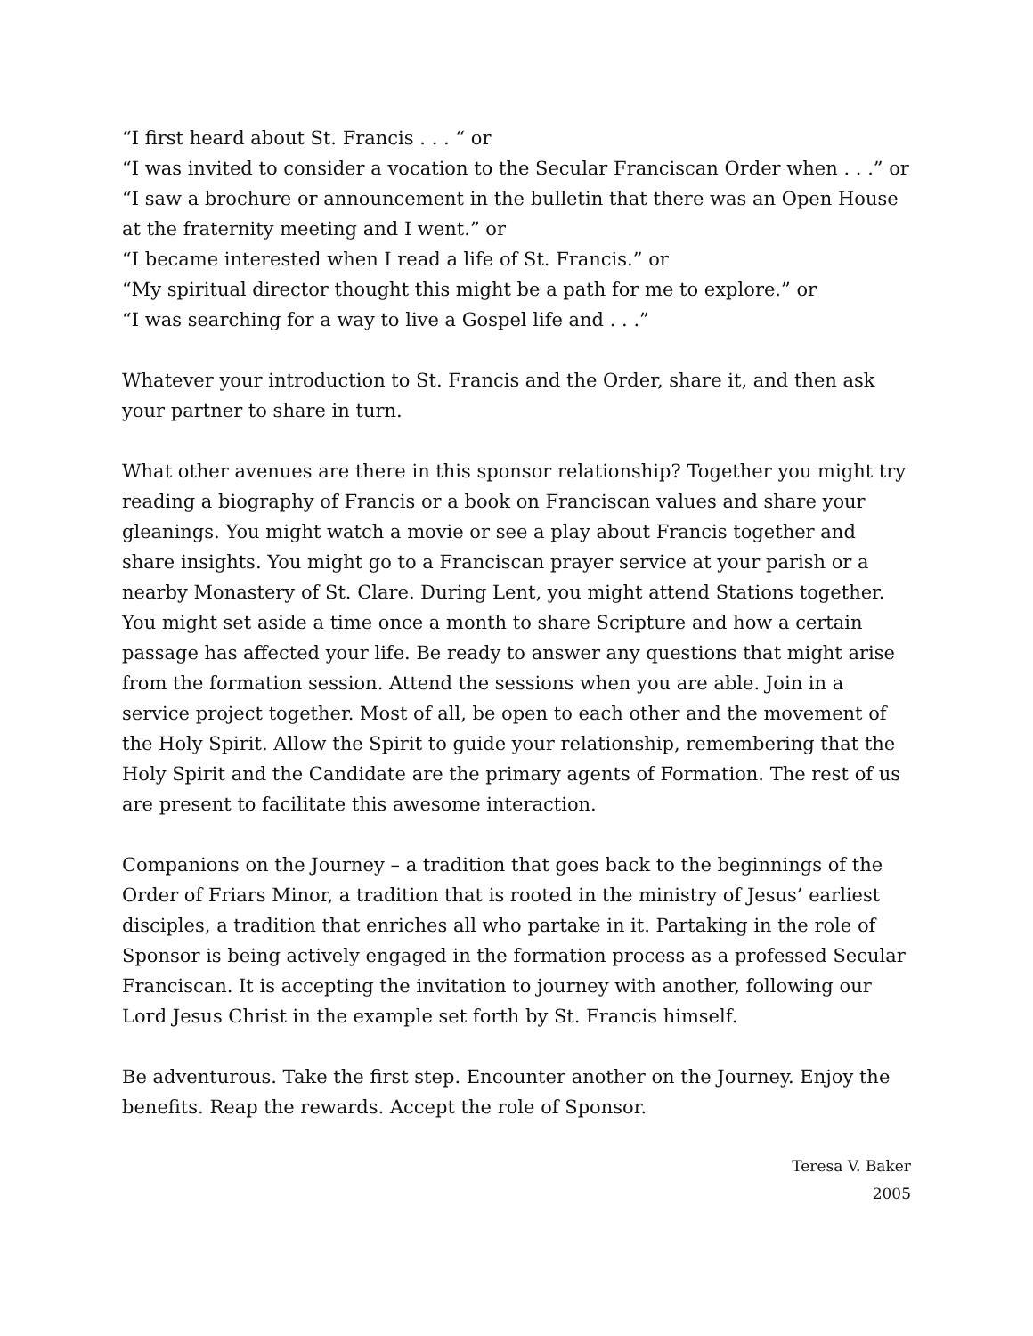“I first heard about St. Francis . . . “ or
“I was invited to consider a vocation to the Secular Franciscan Order when . . .” or
“I saw a brochure or announcement in the bulletin that there was an Open House at the fraternity meeting and I went.” or
“I became interested when I read a life of St. Francis.” or
“My spiritual director thought this might be a path for me to explore.” or
“I was searching for a way to live a Gospel life and . . .”
Whatever your introduction to St. Francis and the Order, share it, and then ask your partner to share in turn.
What other avenues are there in this sponsor relationship? Together you might try reading a biography of Francis or a book on Franciscan values and share your gleanings. You might watch a movie or see a play about Francis together and share insights. You might go to a Franciscan prayer service at your parish or a nearby Monastery of St. Clare. During Lent, you might attend Stations together. You might set aside a time once a month to share Scripture and how a certain passage has affected your life. Be ready to answer any questions that might arise from the formation session. Attend the sessions when you are able. Join in a service project together. Most of all, be open to each other and the movement of the Holy Spirit. Allow the Spirit to guide your relationship, remembering that the Holy Spirit and the Candidate are the primary agents of Formation. The rest of us are present to facilitate this awesome interaction.
Companions on the Journey – a tradition that goes back to the beginnings of the Order of Friars Minor, a tradition that is rooted in the ministry of Jesus’ earliest disciples, a tradition that enriches all who partake in it. Partaking in the role of Sponsor is being actively engaged in the formation process as a professed Secular Franciscan. It is accepting the invitation to journey with another, following our Lord Jesus Christ in the example set forth by St. Francis himself.
Be adventurous. Take the first step. Encounter another on the Journey. Enjoy the benefits. Reap the rewards. Accept the role of Sponsor.
Teresa V. Baker
2005